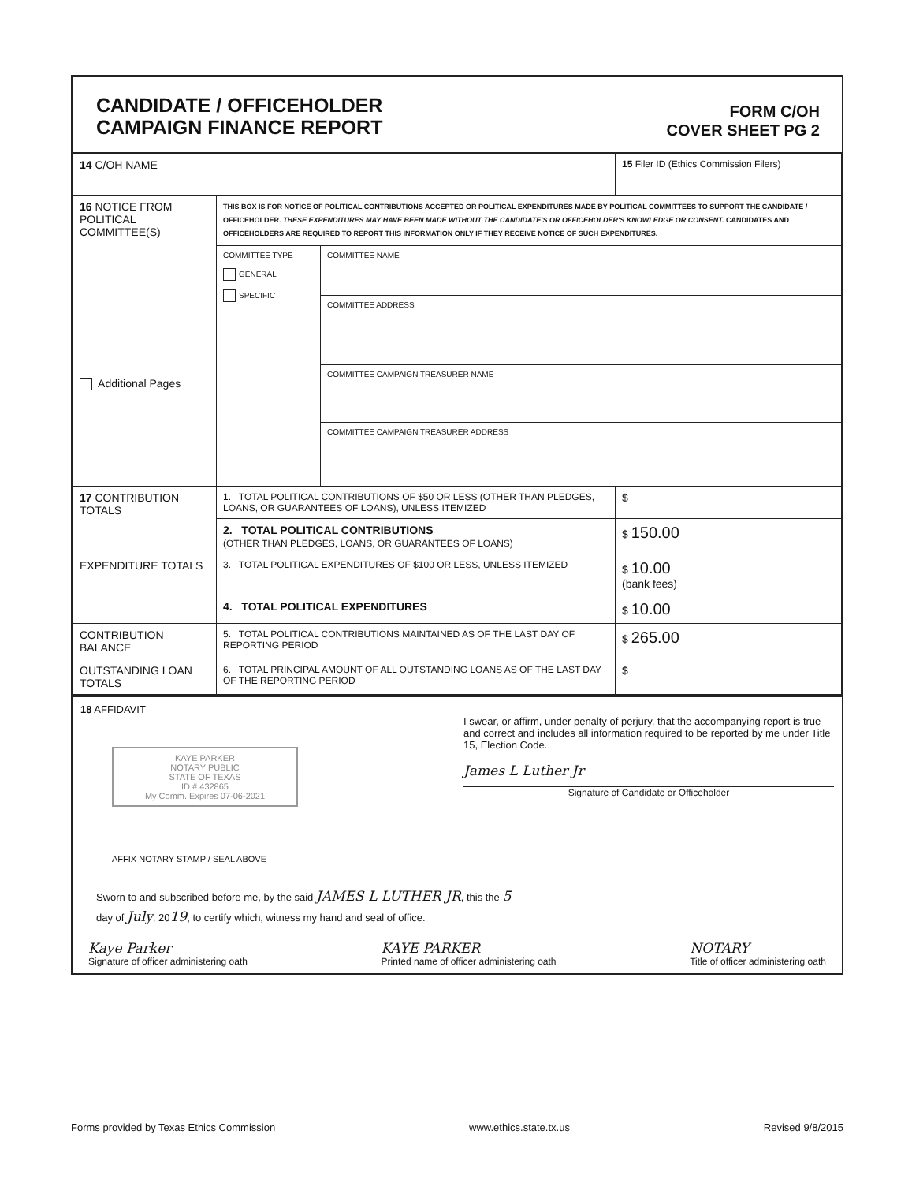CANDIDATE / OFFICEHOLDER
CAMPAIGN FINANCE REPORT
FORM C/OH
COVER SHEET PG 2
| 14 C/OH NAME | | | 15 Filer ID (Ethics Commission Filers) |
| 16 NOTICE FROM POLITICAL COMMITTEE(S) Additional Pages | THIS BOX IS FOR NOTICE OF POLITICAL CONTRIBUTIONS ACCEPTED OR POLITICAL EXPENDITURES MADE BY POLITICAL COMMITTEES TO SUPPORT THE CANDIDATE / OFFICEHOLDER. THESE EXPENDITURES MAY HAVE BEEN MADE WITHOUT THE CANDIDATE'S OR OFFICEHOLDER'S KNOWLEDGE OR CONSENT. CANDIDATES AND OFFICEHOLDERS ARE REQUIRED TO REPORT THIS INFORMATION ONLY IF THEY RECEIVE NOTICE OF SUCH EXPENDITURES. | | |
| | COMMITTEE TYPE GENERAL SPECIFIC | COMMITTEE NAME | |
| | | COMMITTEE ADDRESS | |
| | | COMMITTEE CAMPAIGN TREASURER NAME | |
| | | COMMITTEE CAMPAIGN TREASURER ADDRESS | |
| 17 CONTRIBUTION TOTALS | 1. TOTAL POLITICAL CONTRIBUTIONS OF $50 OR LESS (OTHER THAN PLEDGES, LOANS, OR GUARANTEES OF LOANS), UNLESS ITEMIZED | | $ |
| | 2. TOTAL POLITICAL CONTRIBUTIONS (OTHER THAN PLEDGES, LOANS, OR GUARANTEES OF LOANS) | | $ 150.00 |
| EXPENDITURE TOTALS | 3. TOTAL POLITICAL EXPENDITURES OF $100 OR LESS, UNLESS ITEMIZED | | $ 10.00 (bank fees) |
| | 4. TOTAL POLITICAL EXPENDITURES | | $ 10.00 |
| CONTRIBUTION BALANCE | 5. TOTAL POLITICAL CONTRIBUTIONS MAINTAINED AS OF THE LAST DAY OF REPORTING PERIOD | | $ 265.00 |
| OUTSTANDING LOAN TOTALS | 6. TOTAL PRINCIPAL AMOUNT OF ALL OUTSTANDING LOANS AS OF THE LAST DAY OF THE REPORTING PERIOD | | $ |
18 AFFIDAVIT
KAYE PARKER
NOTARY PUBLIC
STATE OF TEXAS
ID # 432865
My Comm. Expires 07-06-2021
AFFIX NOTARY STAMP / SEAL ABOVE
I swear, or affirm, under penalty of perjury, that the accompanying report is true and correct and includes all information required to be reported by me under Title 15, Election Code.
James L Luther Jr
Signature of Candidate or Officeholder
Sworn to and subscribed before me, by the said JAMES L LUTHER JR, this the 5
day of July, 2019, to certify which, witness my hand and seal of office.
Kaye Parker
Signature of officer administering oath
KAYE PARKER
Printed name of officer administering oath
NOTARY
Title of officer administering oath
Forms provided by Texas Ethics Commission www.ethics.state.tx.us Revised 9/8/2015